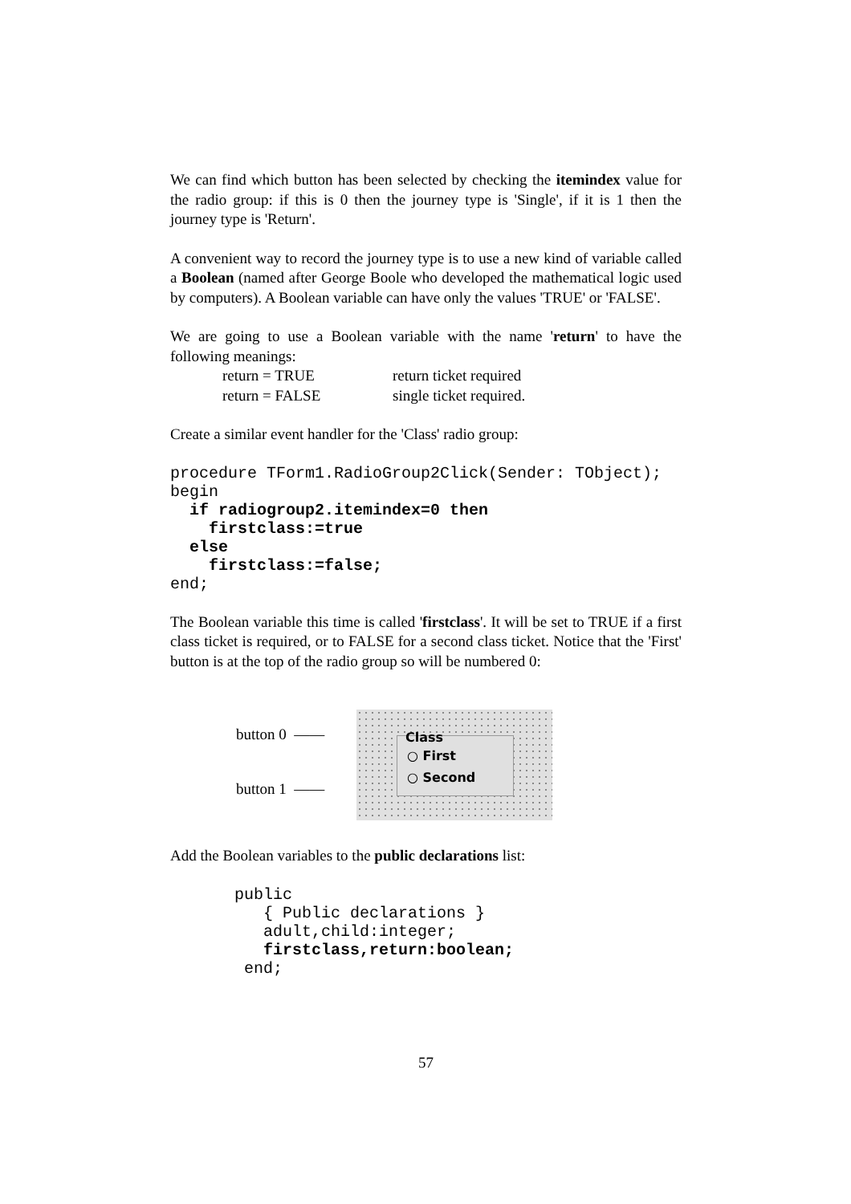We can find which button has been selected by checking the itemindex value for the radio group: if this is 0 then the journey type is 'Single', if it is 1 then the journey type is 'Return'.
A convenient way to record the journey type is to use a new kind of variable called a Boolean (named after George Boole who developed the mathematical logic used by computers). A Boolean variable can have only the values 'TRUE' or 'FALSE'.
We are going to use a Boolean variable with the name 'return' to have the following meanings:
return = TRUE return ticket required return = FALSE single ticket required.
Create a similar event handler for the 'Class' radio group:
procedure TForm1.RadioGroup2Click(Sender: TObject);
begin
  if radiogroup2.itemindex=0 then
    firstclass:=true
  else
    firstclass:=false;
end;
The Boolean variable this time is called 'firstclass'. It will be set to TRUE if a first class ticket is required, or to FALSE for a second class ticket. Notice that the 'First' button is at the top of the radio group so will be numbered 0:
button 0 ——
button 1 ——
Class
○ First
○ Second
Add the Boolean variables to the public declarations list:
public
   { Public declarations }
   adult,child:integer;
   firstclass,return:boolean;
 end;
57